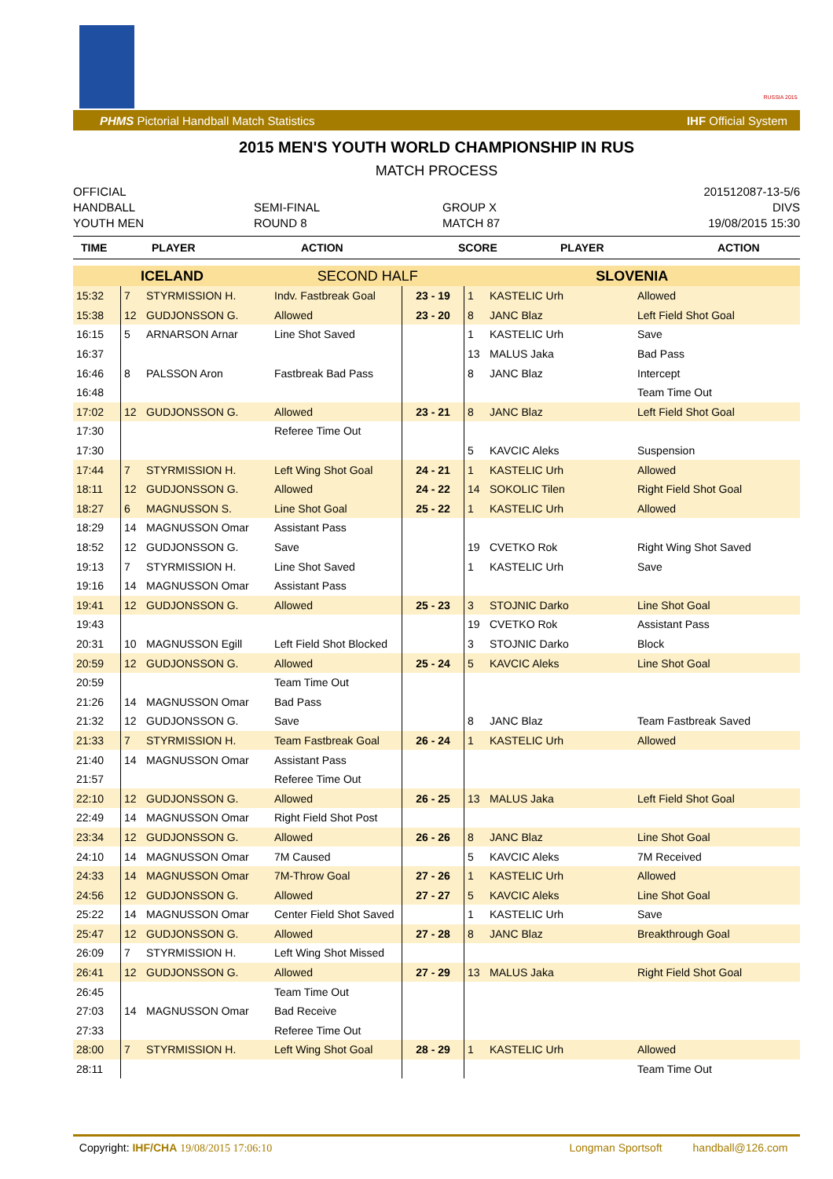RUSSIA 2015
PHMS Pictorial Handball Match Statistics IHF Official System
2015 MEN'S YOUTH WORLD CHAMPIONSHIP IN RUS
MATCH PROCESS
OFFICIAL
HANDBALL
YOUTH MEN
SEMI-FINAL
ROUND 8
GROUP X
MATCH 87
201512087-13-5/6
DIVS
19/08/2015 15:30
| TIME | PLAYER | ACTION | SCORE | PLAYER | ACTION |
| --- | --- | --- | --- | --- | --- |
| ICELAND | | | SECOND HALF | | SLOVENIA | | |
| 15:32 | 7 | STYRMISSION H. | Indv. Fastbreak Goal | 23 - 19 | 1 | KASTELIC Urh | Allowed |
| 15:38 | 12 | GUDJONSSON G. | Allowed | 23 - 20 | 8 | JANC Blaz | Left Field Shot Goal |
| 16:15 | 5 | ARNARSON Arnar | Line Shot Saved | | 1 | KASTELIC Urh | Save |
| 16:37 | | | | | 13 | MALUS Jaka | Bad Pass |
| 16:46 | 8 | PALSSON Aron | Fastbreak Bad Pass | | 8 | JANC Blaz | Intercept |
| 16:48 | | | | | | | Team Time Out |
| 17:02 | 12 | GUDJONSSON G. | Allowed | 23 - 21 | 8 | JANC Blaz | Left Field Shot Goal |
| 17:30 | | | Referee Time Out | | | | |
| 17:30 | | | | | 5 | KAVCIC Aleks | Suspension |
| 17:44 | 7 | STYRMISSION H. | Left Wing Shot Goal | 24 - 21 | 1 | KASTELIC Urh | Allowed |
| 18:11 | 12 | GUDJONSSON G. | Allowed | 24 - 22 | 14 | SOKOLIC Tilen | Right Field Shot Goal |
| 18:27 | 6 | MAGNUSSON S. | Line Shot Goal | 25 - 22 | 1 | KASTELIC Urh | Allowed |
| 18:29 | 14 | MAGNUSSON Omar | Assistant Pass | | | | |
| 18:52 | 12 | GUDJONSSON G. | Save | | 19 | CVETKO Rok | Right Wing Shot Saved |
| 19:13 | 7 | STYRMISSION H. | Line Shot Saved | | 1 | KASTELIC Urh | Save |
| 19:16 | 14 | MAGNUSSON Omar | Assistant Pass | | | | |
| 19:41 | 12 | GUDJONSSON G. | Allowed | 25 - 23 | 3 | STOJNIC Darko | Line Shot Goal |
| 19:43 | | | | | 19 | CVETKO Rok | Assistant Pass |
| 20:31 | 10 | MAGNUSSON Egill | Left Field Shot Blocked | | 3 | STOJNIC Darko | Block |
| 20:59 | 12 | GUDJONSSON G. | Allowed | 25 - 24 | 5 | KAVCIC Aleks | Line Shot Goal |
| 20:59 | | | Team Time Out | | | | |
| 21:26 | 14 | MAGNUSSON Omar | Bad Pass | | | | |
| 21:32 | 12 | GUDJONSSON G. | Save | | 8 | JANC Blaz | Team Fastbreak Saved |
| 21:33 | 7 | STYRMISSION H. | Team Fastbreak Goal | 26 - 24 | 1 | KASTELIC Urh | Allowed |
| 21:40 | 14 | MAGNUSSON Omar | Assistant Pass | | | | |
| 21:57 | | | Referee Time Out | | | | |
| 22:10 | 12 | GUDJONSSON G. | Allowed | 26 - 25 | 13 | MALUS Jaka | Left Field Shot Goal |
| 22:49 | 14 | MAGNUSSON Omar | Right Field Shot Post | | | | |
| 23:34 | 12 | GUDJONSSON G. | Allowed | 26 - 26 | 8 | JANC Blaz | Line Shot Goal |
| 24:10 | 14 | MAGNUSSON Omar | 7M Caused | | 5 | KAVCIC Aleks | 7M Received |
| 24:33 | 14 | MAGNUSSON Omar | 7M-Throw Goal | 27 - 26 | 1 | KASTELIC Urh | Allowed |
| 24:56 | 12 | GUDJONSSON G. | Allowed | 27 - 27 | 5 | KAVCIC Aleks | Line Shot Goal |
| 25:22 | 14 | MAGNUSSON Omar | Center Field Shot Saved | | 1 | KASTELIC Urh | Save |
| 25:47 | 12 | GUDJONSSON G. | Allowed | 27 - 28 | 8 | JANC Blaz | Breakthrough Goal |
| 26:09 | 7 | STYRMISSION H. | Left Wing Shot Missed | | | | |
| 26:41 | 12 | GUDJONSSON G. | Allowed | 27 - 29 | 13 | MALUS Jaka | Right Field Shot Goal |
| 26:45 | | | Team Time Out | | | | |
| 27:03 | 14 | MAGNUSSON Omar | Bad Receive | | | | |
| 27:33 | | | Referee Time Out | | | | |
| 28:00 | 7 | STYRMISSION H. | Left Wing Shot Goal | 28 - 29 | 1 | KASTELIC Urh | Allowed |
| 28:11 | | | | | | | Team Time Out |
Copyright: IHF/CHA 19/08/2015 17:06:10 Longman Sportsoft handball@126.com